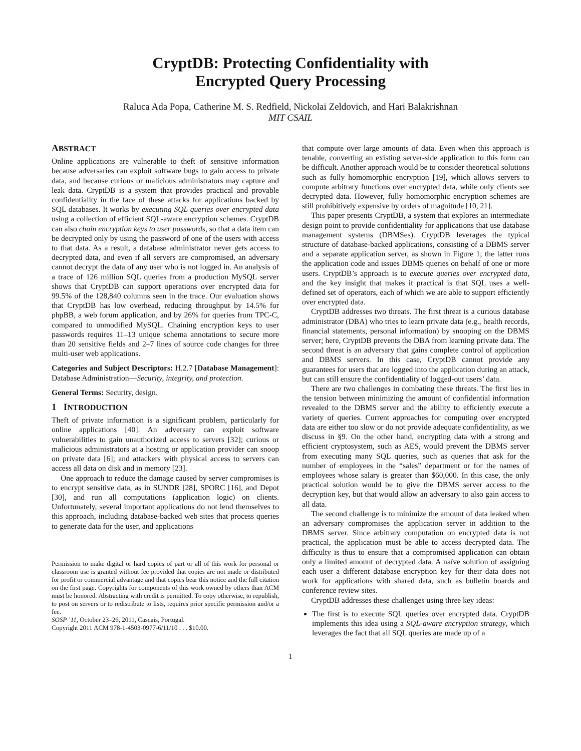CryptDB: Protecting Confidentiality with
Encrypted Query Processing
Raluca Ada Popa, Catherine M. S. Redfield, Nickolai Zeldovich, and Hari Balakrishnan
MIT CSAIL
ABSTRACT
Online applications are vulnerable to theft of sensitive information because adversaries can exploit software bugs to gain access to private data, and because curious or malicious administrators may capture and leak data. CryptDB is a system that provides practical and provable confidentiality in the face of these attacks for applications backed by SQL databases. It works by executing SQL queries over encrypted data using a collection of efficient SQL-aware encryption schemes. CryptDB can also chain encryption keys to user passwords, so that a data item can be decrypted only by using the password of one of the users with access to that data. As a result, a database administrator never gets access to decrypted data, and even if all servers are compromised, an adversary cannot decrypt the data of any user who is not logged in. An analysis of a trace of 126 million SQL queries from a production MySQL server shows that CryptDB can support operations over encrypted data for 99.5% of the 128,840 columns seen in the trace. Our evaluation shows that CryptDB has low overhead, reducing throughput by 14.5% for phpBB, a web forum application, and by 26% for queries from TPC-C, compared to unmodified MySQL. Chaining encryption keys to user passwords requires 11–13 unique schema annotations to secure more than 20 sensitive fields and 2–7 lines of source code changes for three multi-user web applications.
Categories and Subject Descriptors: H.2.7 [Database Management]: Database Administration—Security, integrity, and protection.
General Terms: Security, design.
1 INTRODUCTION
Theft of private information is a significant problem, particularly for online applications [40]. An adversary can exploit software vulnerabilities to gain unauthorized access to servers [32]; curious or malicious administrators at a hosting or application provider can snoop on private data [6]; and attackers with physical access to servers can access all data on disk and in memory [23].
One approach to reduce the damage caused by server compromises is to encrypt sensitive data, as in SUNDR [28], SPORC [16], and Depot [30], and run all computations (application logic) on clients. Unfortunately, several important applications do not lend themselves to this approach, including database-backed web sites that process queries to generate data for the user, and applications
Permission to make digital or hard copies of part or all of this work for personal or classroom use is granted without fee provided that copies are not made or distributed for profit or commercial advantage and that copies bear this notice and the full citation on the first page. Copyrights for components of this work owned by others than ACM must be honored. Abstracting with credit is permitted. To copy otherwise, to republish, to post on servers or to redistribute to lists, requires prior specific permission and/or a fee.
SOSP ’11, October 23–26, 2011, Cascais, Portugal.
Copyright 2011 ACM 978-1-4503-0977-6/11/10 . . . $10.00.
that compute over large amounts of data. Even when this approach is tenable, converting an existing server-side application to this form can be difficult. Another approach would be to consider theoretical solutions such as fully homomorphic encryption [19], which allows servers to compute arbitrary functions over encrypted data, while only clients see decrypted data. However, fully homomorphic encryption schemes are still prohibitively expensive by orders of magnitude [10, 21].
This paper presents CryptDB, a system that explores an intermediate design point to provide confidentiality for applications that use database management systems (DBMSes). CryptDB leverages the typical structure of database-backed applications, consisting of a DBMS server and a separate application server, as shown in Figure 1; the latter runs the application code and issues DBMS queries on behalf of one or more users. CryptDB’s approach is to execute queries over encrypted data, and the key insight that makes it practical is that SQL uses a well-defined set of operators, each of which we are able to support efficiently over encrypted data.
CryptDB addresses two threats. The first threat is a curious database administrator (DBA) who tries to learn private data (e.g., health records, financial statements, personal information) by snooping on the DBMS server; here, CryptDB prevents the DBA from learning private data. The second threat is an adversary that gains complete control of application and DBMS servers. In this case, CryptDB cannot provide any guarantees for users that are logged into the application during an attack, but can still ensure the confidentiality of logged-out users’ data.
There are two challenges in combating these threats. The first lies in the tension between minimizing the amount of confidential information revealed to the DBMS server and the ability to efficiently execute a variety of queries. Current approaches for computing over encrypted data are either too slow or do not provide adequate confidentiality, as we discuss in §9. On the other hand, encrypting data with a strong and efficient cryptosystem, such as AES, would prevent the DBMS server from executing many SQL queries, such as queries that ask for the number of employees in the “sales” department or for the names of employees whose salary is greater than $60,000. In this case, the only practical solution would be to give the DBMS server access to the decryption key, but that would allow an adversary to also gain access to all data.
The second challenge is to minimize the amount of data leaked when an adversary compromises the application server in addition to the DBMS server. Since arbitrary computation on encrypted data is not practical, the application must be able to access decrypted data. The difficulty is thus to ensure that a compromised application can obtain only a limited amount of decrypted data. A naïve solution of assigning each user a different database encryption key for their data does not work for applications with shared data, such as bulletin boards and conference review sites.
CryptDB addresses these challenges using three key ideas:
The first is to execute SQL queries over encrypted data. CryptDB implements this idea using a SQL-aware encryption strategy, which leverages the fact that all SQL queries are made up of a
1